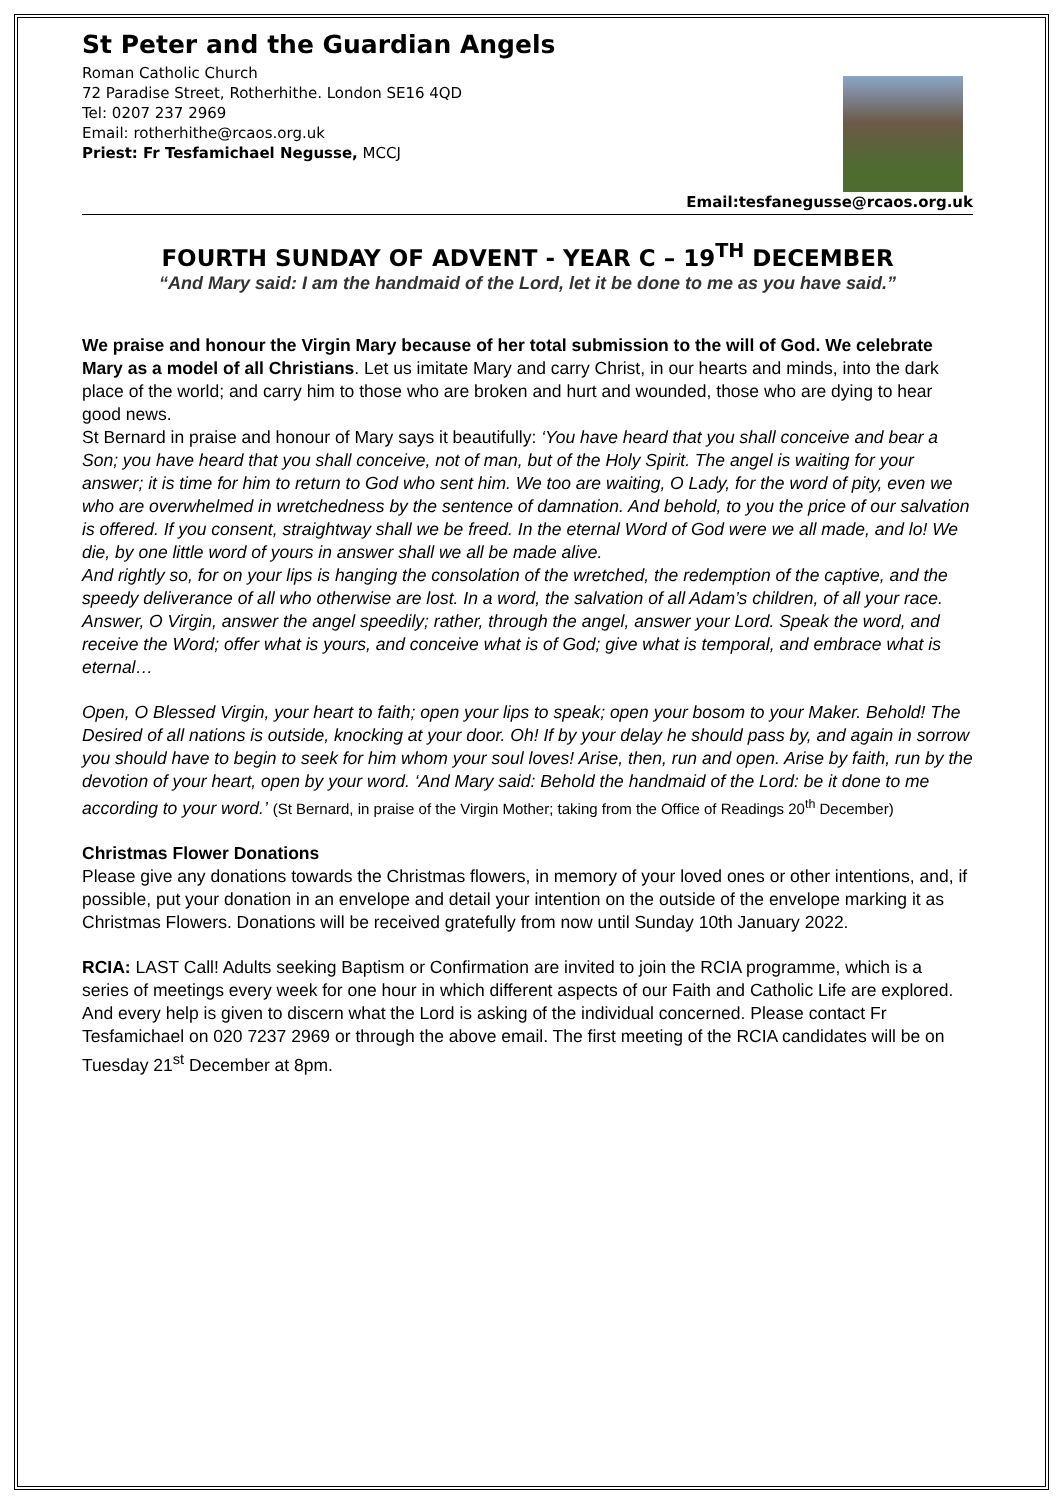St Peter and the Guardian Angels
Roman Catholic Church
72 Paradise Street, Rotherhithe. London SE16 4QD
Tel: 0207 237 2969
Email: rotherhithe@rcaos.org.uk
Priest: Fr Tesfamichael Negusse, MCCJ
Email:tesfanegusse@rcaos.org.uk
FOURTH SUNDAY OF ADVENT - YEAR C – 19<sup>TH</sup> DECEMBER
“And Mary said: I am the handmaid of the Lord, let it be done to me as you have said.”
We praise and honour the Virgin Mary because of her total submission to the will of God. We celebrate Mary as a model of all Christians. Let us imitate Mary and carry Christ, in our hearts and minds, into the dark place of the world; and carry him to those who are broken and hurt and wounded, those who are dying to hear good news.
St Bernard in praise and honour of Mary says it beautifully: ‘You have heard that you shall conceive and bear a Son; you have heard that you shall conceive, not of man, but of the Holy Spirit. The angel is waiting for your answer; it is time for him to return to God who sent him. We too are waiting, O Lady, for the word of pity, even we who are overwhelmed in wretchedness by the sentence of damnation. And behold, to you the price of our salvation is offered. If you consent, straightway shall we be freed. In the eternal Word of God were we all made, and lo! We die, by one little word of yours in answer shall we all be made alive.
And rightly so, for on your lips is hanging the consolation of the wretched, the redemption of the captive, and the speedy deliverance of all who otherwise are lost. In a word, the salvation of all Adam’s children, of all your race.
Answer, O Virgin, answer the angel speedily; rather, through the angel, answer your Lord. Speak the word, and receive the Word; offer what is yours, and conceive what is of God; give what is temporal, and embrace what is eternal…
Open, O Blessed Virgin, your heart to faith; open your lips to speak; open your bosom to your Maker. Behold! The Desired of all nations is outside, knocking at your door. Oh! If by your delay he should pass by, and again in sorrow you should have to begin to seek for him whom your soul loves! Arise, then, run and open. Arise by faith, run by the devotion of your heart, open by your word. ‘And Mary said: Behold the handmaid of the Lord: be it done to me according to your word.’ (St Bernard, in praise of the Virgin Mother; taking from the Office of Readings 20<sup>th</sup> December)
Christmas Flower Donations
Please give any donations towards the Christmas flowers, in memory of your loved ones or other intentions, and, if possible, put your donation in an envelope and detail your intention on the outside of the envelope marking it as Christmas Flowers. Donations will be received gratefully from now until Sunday 10th January 2022.
RCIA: LAST Call! Adults seeking Baptism or Confirmation are invited to join the RCIA programme, which is a series of meetings every week for one hour in which different aspects of our Faith and Catholic Life are explored. And every help is given to discern what the Lord is asking of the individual concerned. Please contact Fr Tesfamichael on 020 7237 2969 or through the above email. The first meeting of the RCIA candidates will be on Tuesday 21<sup>st</sup> December at 8pm.